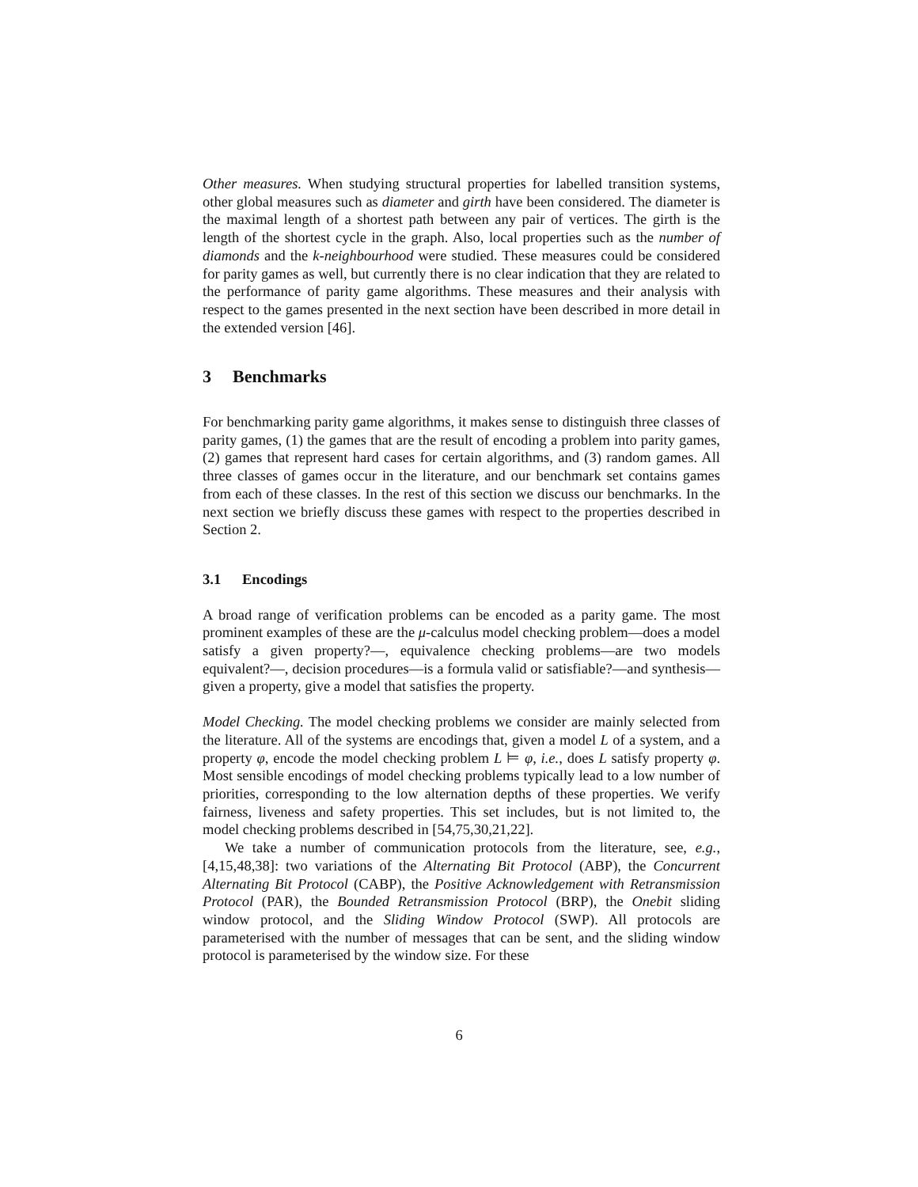Other measures. When studying structural properties for labelled transition systems, other global measures such as diameter and girth have been considered. The diameter is the maximal length of a shortest path between any pair of vertices. The girth is the length of the shortest cycle in the graph. Also, local properties such as the number of diamonds and the k-neighbourhood were studied. These measures could be considered for parity games as well, but currently there is no clear indication that they are related to the performance of parity game algorithms. These measures and their analysis with respect to the games presented in the next section have been described in more detail in the extended version [46].
3 Benchmarks
For benchmarking parity game algorithms, it makes sense to distinguish three classes of parity games, (1) the games that are the result of encoding a problem into parity games, (2) games that represent hard cases for certain algorithms, and (3) random games. All three classes of games occur in the literature, and our benchmark set contains games from each of these classes. In the rest of this section we discuss our benchmarks. In the next section we briefly discuss these games with respect to the properties described in Section 2.
3.1 Encodings
A broad range of verification problems can be encoded as a parity game. The most prominent examples of these are the μ-calculus model checking problem—does a model satisfy a given property?—, equivalence checking problems—are two models equivalent?—, decision procedures—is a formula valid or satisfiable?—and synthesis—given a property, give a model that satisfies the property.
Model Checking. The model checking problems we consider are mainly selected from the literature. All of the systems are encodings that, given a model L of a system, and a property φ, encode the model checking problem L ⊨ φ, i.e., does L satisfy property φ. Most sensible encodings of model checking problems typically lead to a low number of priorities, corresponding to the low alternation depths of these properties. We verify fairness, liveness and safety properties. This set includes, but is not limited to, the model checking problems described in [54,75,30,21,22].
We take a number of communication protocols from the literature, see, e.g., [4,15,48,38]: two variations of the Alternating Bit Protocol (ABP), the Concurrent Alternating Bit Protocol (CABP), the Positive Acknowledgement with Retransmission Protocol (PAR), the Bounded Retransmission Protocol (BRP), the Onebit sliding window protocol, and the Sliding Window Protocol (SWP). All protocols are parameterised with the number of messages that can be sent, and the sliding window protocol is parameterised by the window size. For these
6